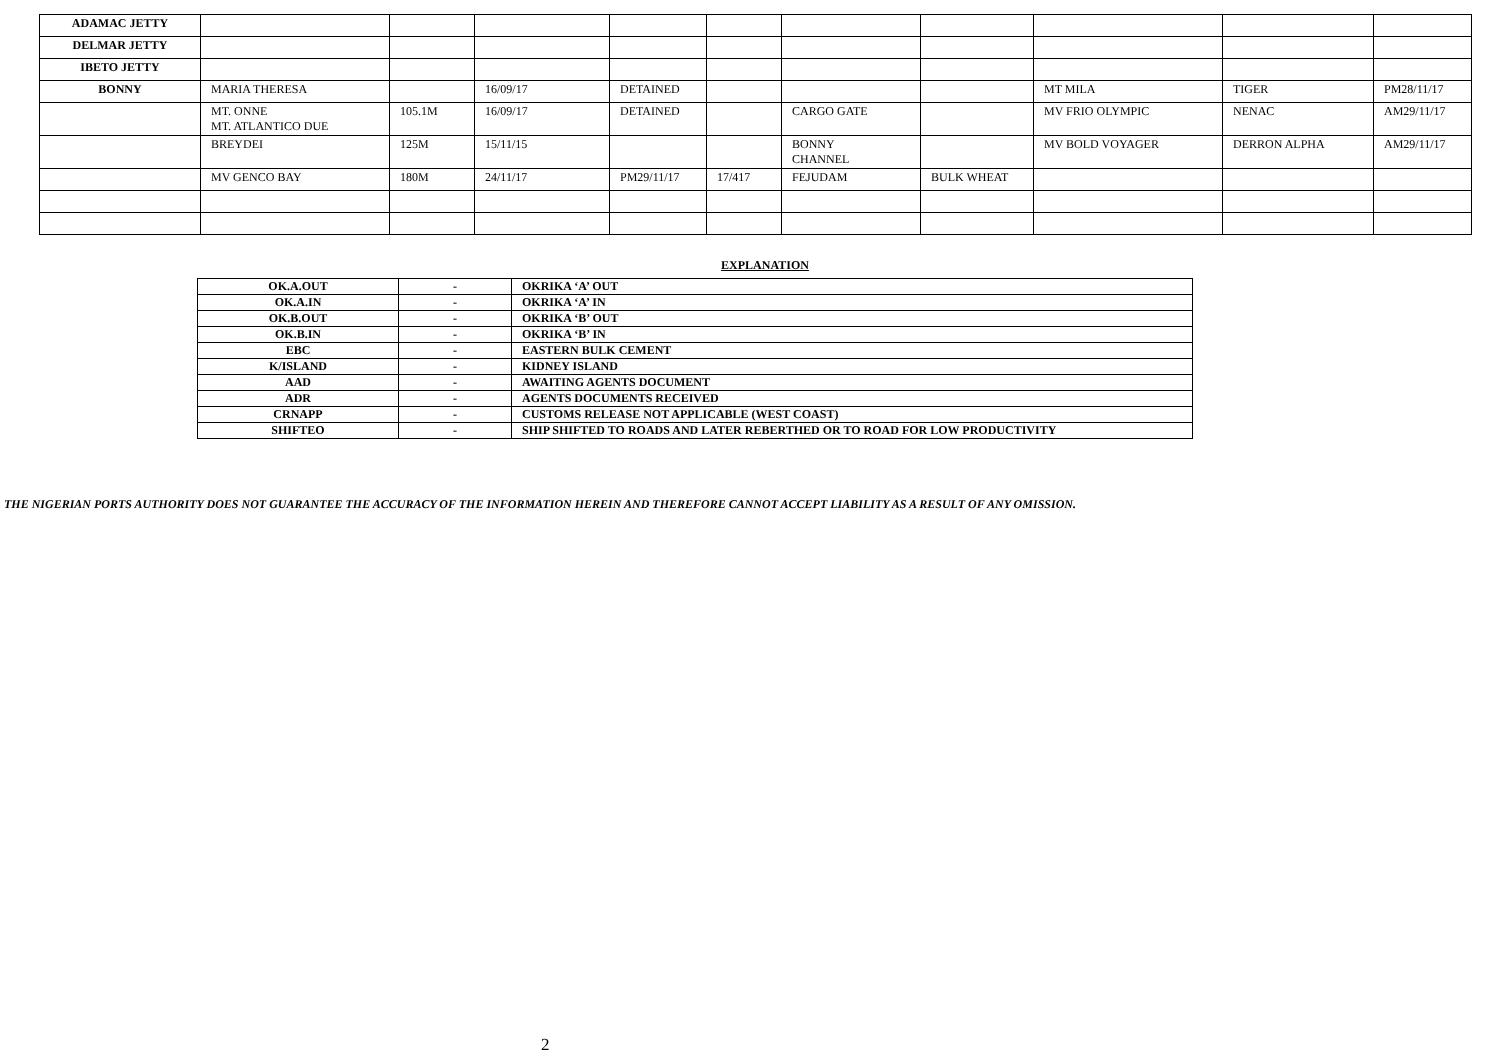| ADAMAC JETTY | | | | | | | | | | |
| DELMAR JETTY | | | | | | | | | | |
| IBETO JETTY | | | | | | | | | | |
| BONNY | MARIA THERESA | | 16/09/17 | DETAINED | | | | MT MILA | TIGER | PM28/11/17 |
| | MT. ONNE MT. ATLANTICO DUE | 105.1M | 16/09/17 | DETAINED | | CARGO GATE | | MV FRIO OLYMPIC | NENAC | AM29/11/17 |
| | BREYDEI | 125M | 15/11/15 | | | BONNY CHANNEL | | MV BOLD VOYAGER | DERRON ALPHA | AM29/11/17 |
| | MV GENCO BAY | 180M | 24/11/17 | PM29/11/17 | 17/417 | FEJUDAM | BULK WHEAT | | | |
EXPLANATION
| OK.A.OUT | - | OKRIKA ‘A’ OUT |
| OK.A.IN | - | OKRIKA ‘A’ IN |
| OK.B.OUT | - | OKRIKA ‘B’ OUT |
| OK.B.IN | - | OKRIKA ‘B’ IN |
| EBC | - | EASTERN BULK CEMENT |
| K/ISLAND | - | KIDNEY ISLAND |
| AAD | - | AWAITING AGENTS DOCUMENT |
| ADR | - | AGENTS DOCUMENTS RECEIVED |
| CRNAPP | - | CUSTOMS RELEASE NOT APPLICABLE (WEST COAST) |
| SHIFTEO | - | SHIP SHIFTED TO ROADS AND LATER REBERTHED OR TO ROAD FOR LOW PRODUCTIVITY |
THE NIGERIAN PORTS AUTHORITY DOES NOT GUARANTEE THE ACCURACY OF THE INFORMATION HEREIN AND THEREFORE CANNOT ACCEPT LIABILITY AS A RESULT OF ANY OMISSION.
2